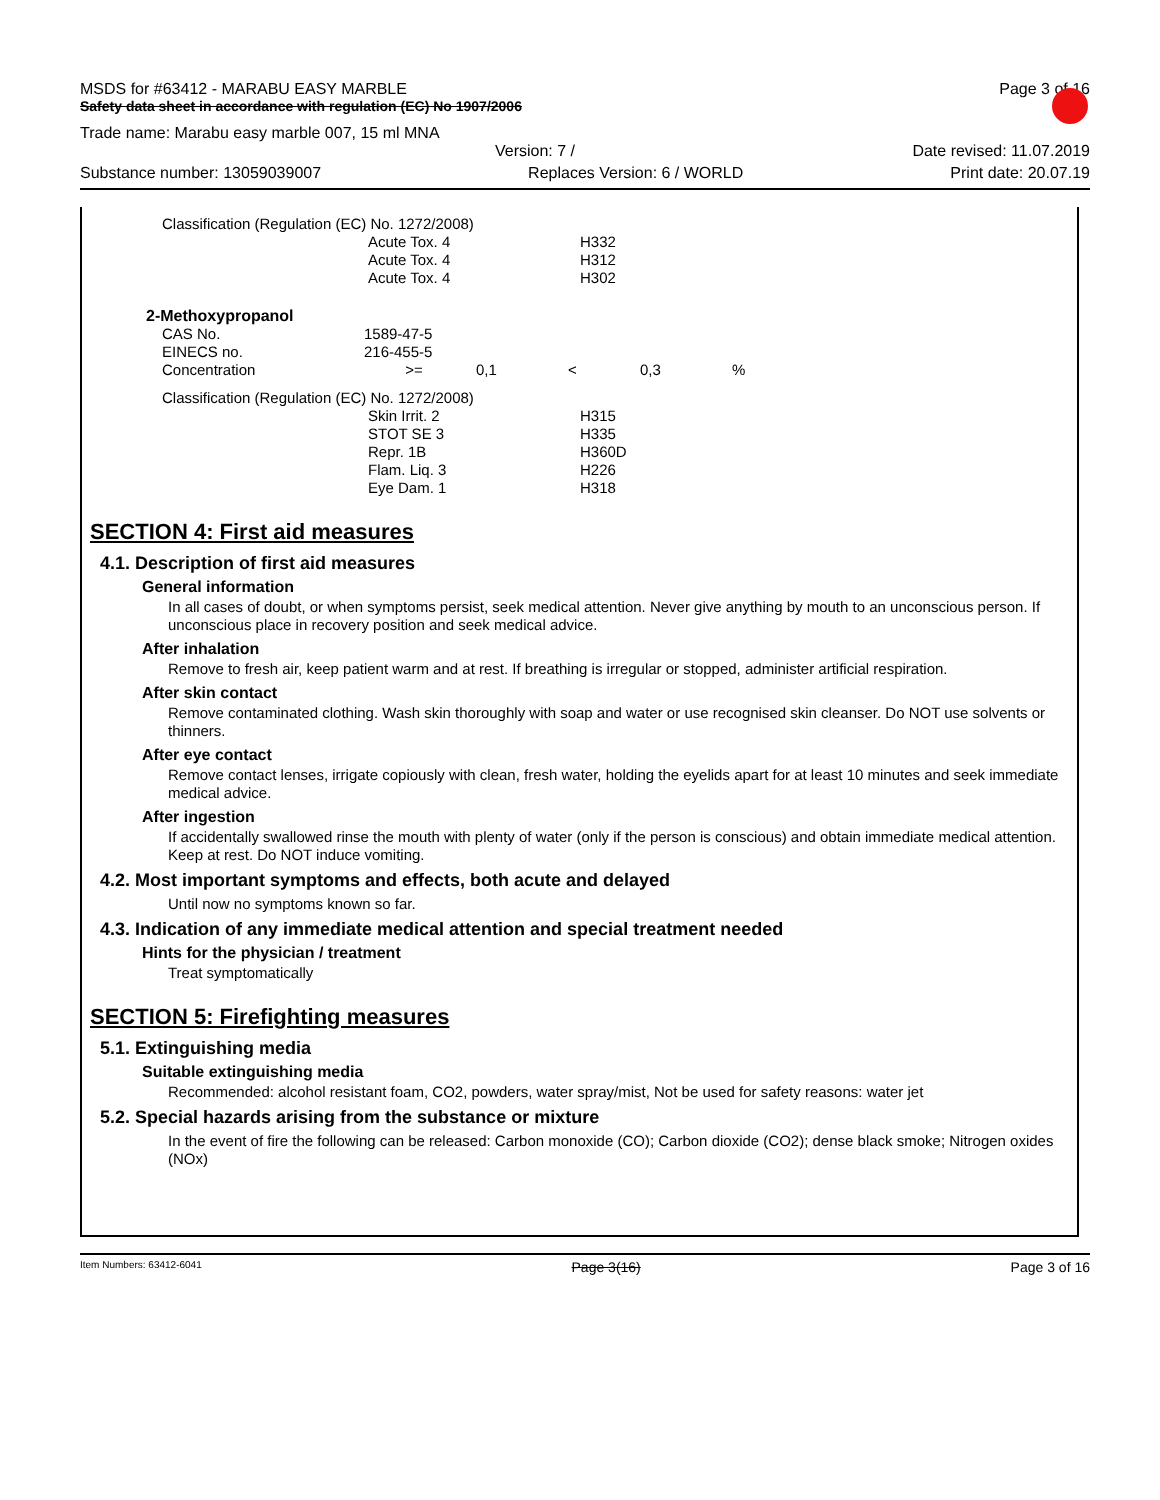MSDS for #63412 - MARABU EASY MARBLE Page 3 of 16
Safety data sheet in accordance with regulation (EC) No 1907/2006
Trade name: Marabu easy marble 007, 15 ml MNA
Version: 7 / Date revised: 11.07.2019
Substance number: 13059039007 Replaces Version: 6 / WORLD Print date: 20.07.19
| Classification (Regulation (EC) No. 1272/2008) | | |
| | Acute Tox. 4 | H332 |
| | Acute Tox. 4 | H312 |
| | Acute Tox. 4 | H302 |
| 2-Methoxypropanol | | | | | |
| CAS No. | 1589-47-5 | | | | |
| EINECS no. | 216-455-5 | | | | |
| Concentration | >= | 0,1 | < | 0,3 | % |
| Classification (Regulation (EC) No. 1272/2008) | | |
| | Skin Irrit. 2 | H315 |
| | STOT SE 3 | H335 |
| | Repr. 1B | H360D |
| | Flam. Liq. 3 | H226 |
| | Eye Dam. 1 | H318 |
SECTION 4: First aid measures
4.1. Description of first aid measures
General information
In all cases of doubt, or when symptoms persist, seek medical attention. Never give anything by mouth to an unconscious person. If unconscious place in recovery position and seek medical advice.
After inhalation
Remove to fresh air, keep patient warm and at rest. If breathing is irregular or stopped, administer artificial respiration.
After skin contact
Remove contaminated clothing. Wash skin thoroughly with soap and water or use recognised skin cleanser. Do NOT use solvents or thinners.
After eye contact
Remove contact lenses, irrigate copiously with clean, fresh water, holding the eyelids apart for at least 10 minutes and seek immediate medical advice.
After ingestion
If accidentally swallowed rinse the mouth with plenty of water (only if the person is conscious) and obtain immediate medical attention. Keep at rest. Do NOT induce vomiting.
4.2. Most important symptoms and effects, both acute and delayed
Until now no symptoms known so far.
4.3. Indication of any immediate medical attention and special treatment needed
Hints for the physician / treatment
Treat symptomatically
SECTION 5: Firefighting measures
5.1. Extinguishing media
Suitable extinguishing media
Recommended: alcohol resistant foam, CO2, powders, water spray/mist, Not be used for safety reasons: water jet
5.2. Special hazards arising from the substance or mixture
In the event of fire the following can be released: Carbon monoxide (CO); Carbon dioxide (CO2); dense black smoke; Nitrogen oxides (NOx)
Item Numbers: 63412-6041 Page 3(16) Page 3 of 16